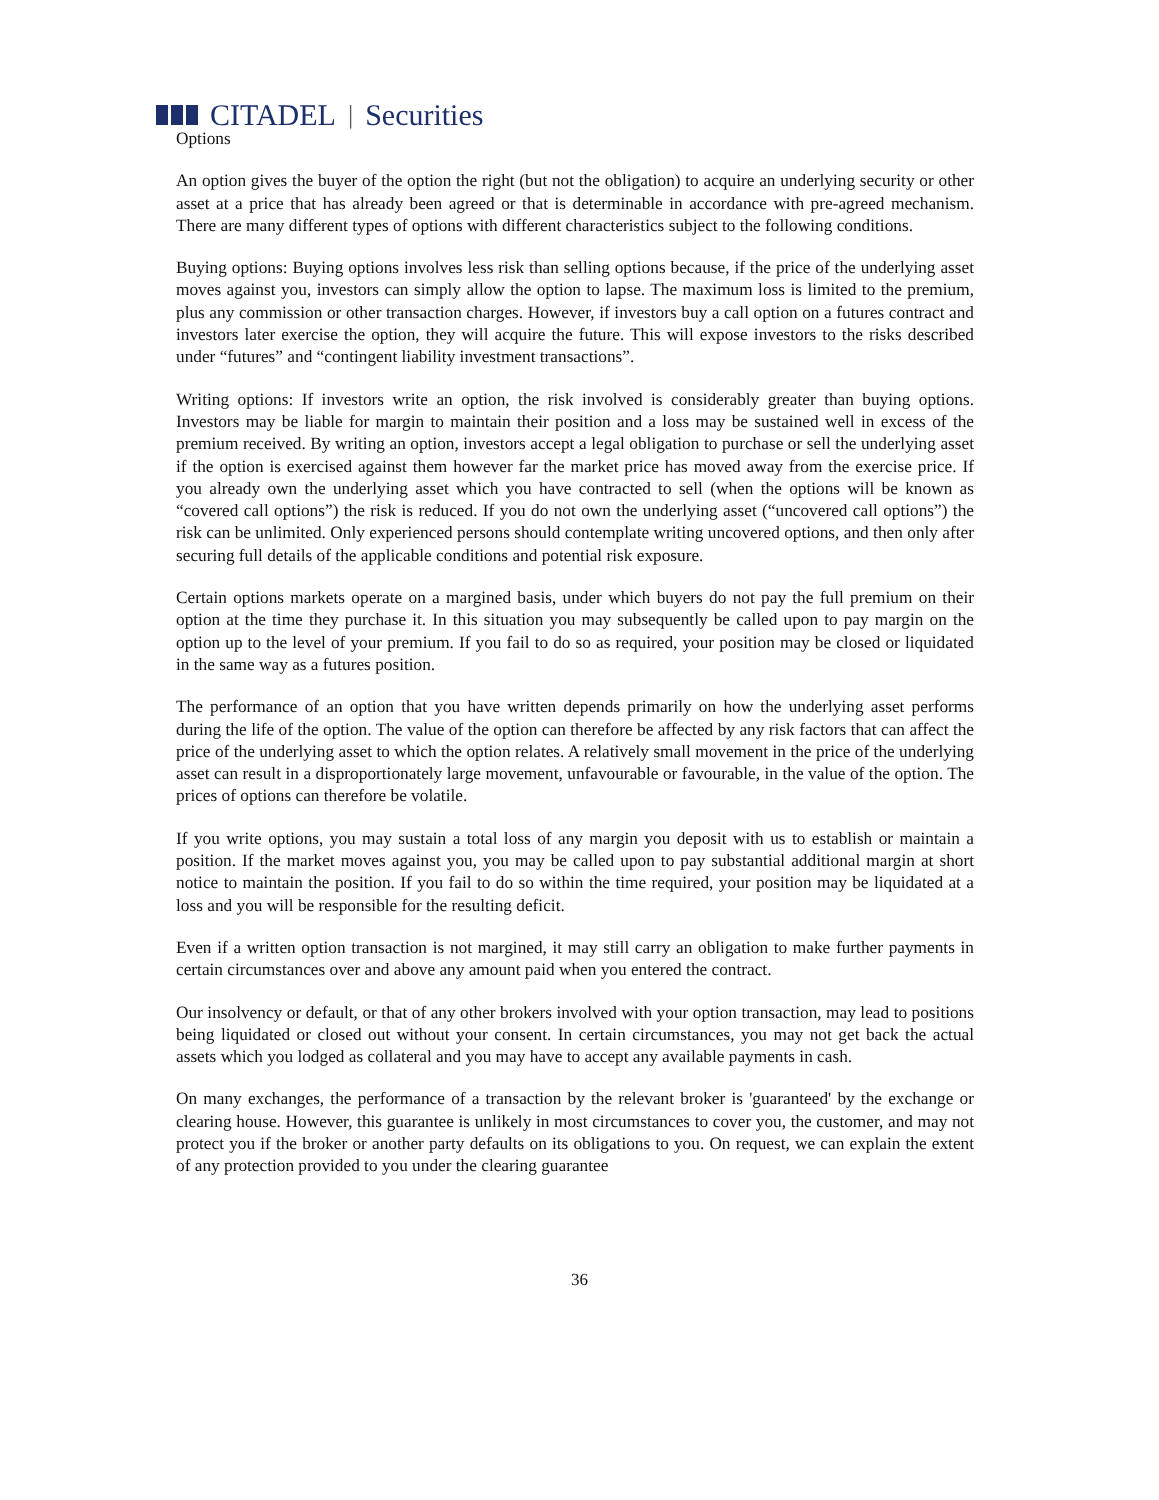CITADEL | Securities
Options
An option gives the buyer of the option the right (but not the obligation) to acquire an underlying security or other asset at a price that has already been agreed or that is determinable in accordance with pre-agreed mechanism. There are many different types of options with different characteristics subject to the following conditions.
Buying options: Buying options involves less risk than selling options because, if the price of the underlying asset moves against you, investors can simply allow the option to lapse. The maximum loss is limited to the premium, plus any commission or other transaction charges. However, if investors buy a call option on a futures contract and investors later exercise the option, they will acquire the future. This will expose investors to the risks described under “futures” and “contingent liability investment transactions”.
Writing options: If investors write an option, the risk involved is considerably greater than buying options. Investors may be liable for margin to maintain their position and a loss may be sustained well in excess of the premium received. By writing an option, investors accept a legal obligation to purchase or sell the underlying asset if the option is exercised against them however far the market price has moved away from the exercise price. If you already own the underlying asset which you have contracted to sell (when the options will be known as “covered call options”) the risk is reduced. If you do not own the underlying asset (“uncovered call options”) the risk can be unlimited. Only experienced persons should contemplate writing uncovered options, and then only after securing full details of the applicable conditions and potential risk exposure.
Certain options markets operate on a margined basis, under which buyers do not pay the full premium on their option at the time they purchase it. In this situation you may subsequently be called upon to pay margin on the option up to the level of your premium. If you fail to do so as required, your position may be closed or liquidated in the same way as a futures position.
The performance of an option that you have written depends primarily on how the underlying asset performs during the life of the option. The value of the option can therefore be affected by any risk factors that can affect the price of the underlying asset to which the option relates. A relatively small movement in the price of the underlying asset can result in a disproportionately large movement, unfavourable or favourable, in the value of the option. The prices of options can therefore be volatile.
If you write options, you may sustain a total loss of any margin you deposit with us to establish or maintain a position. If the market moves against you, you may be called upon to pay substantial additional margin at short notice to maintain the position. If you fail to do so within the time required, your position may be liquidated at a loss and you will be responsible for the resulting deficit.
Even if a written option transaction is not margined, it may still carry an obligation to make further payments in certain circumstances over and above any amount paid when you entered the contract.
Our insolvency or default, or that of any other brokers involved with your option transaction, may lead to positions being liquidated or closed out without your consent. In certain circumstances, you may not get back the actual assets which you lodged as collateral and you may have to accept any available payments in cash.
On many exchanges, the performance of a transaction by the relevant broker is 'guaranteed' by the exchange or clearing house. However, this guarantee is unlikely in most circumstances to cover you, the customer, and may not protect you if the broker or another party defaults on its obligations to you. On request, we can explain the extent of any protection provided to you under the clearing guarantee
36